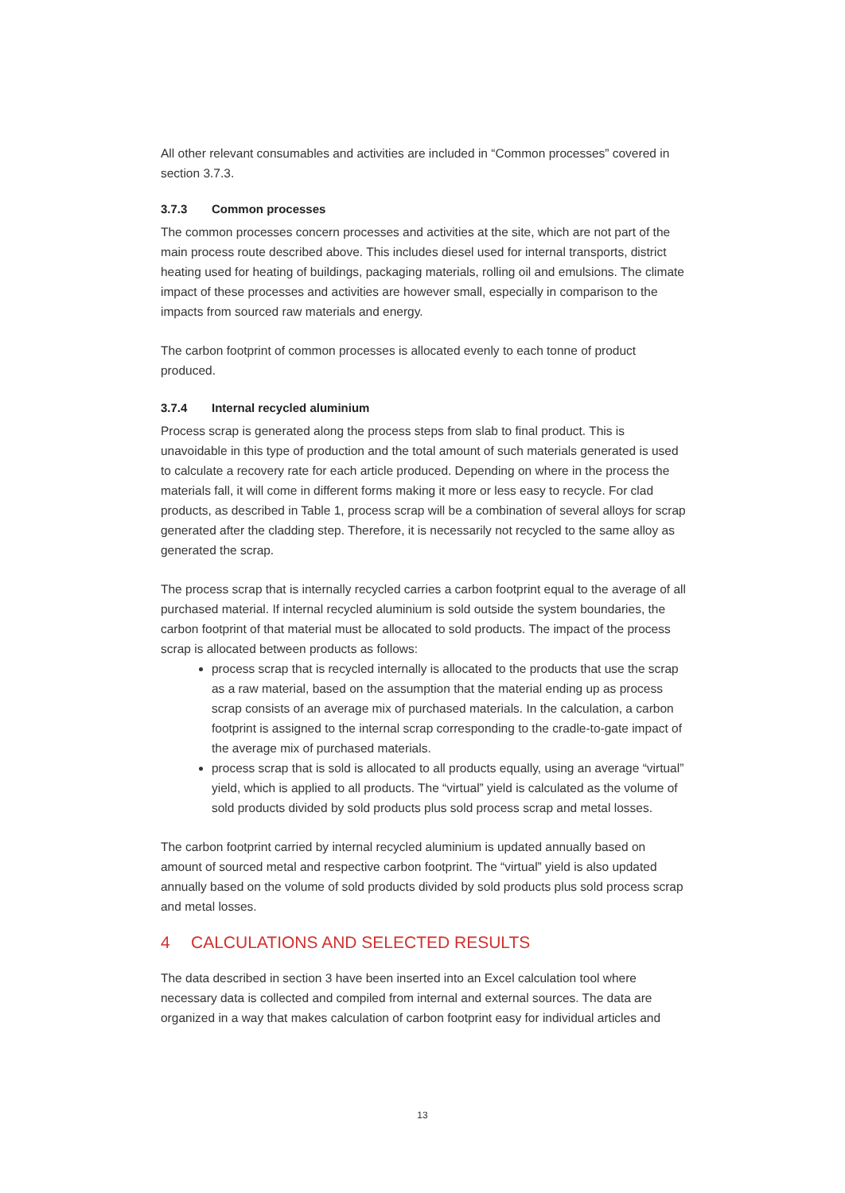All other relevant consumables and activities are included in “Common processes” covered in section 3.7.3.
3.7.3 Common processes
The common processes concern processes and activities at the site, which are not part of the main process route described above. This includes diesel used for internal transports, district heating used for heating of buildings, packaging materials, rolling oil and emulsions. The climate impact of these processes and activities are however small, especially in comparison to the impacts from sourced raw materials and energy.
The carbon footprint of common processes is allocated evenly to each tonne of product produced.
3.7.4 Internal recycled aluminium
Process scrap is generated along the process steps from slab to final product. This is unavoidable in this type of production and the total amount of such materials generated is used to calculate a recovery rate for each article produced. Depending on where in the process the materials fall, it will come in different forms making it more or less easy to recycle. For clad products, as described in Table 1, process scrap will be a combination of several alloys for scrap generated after the cladding step. Therefore, it is necessarily not recycled to the same alloy as generated the scrap.
The process scrap that is internally recycled carries a carbon footprint equal to the average of all purchased material. If internal recycled aluminium is sold outside the system boundaries, the carbon footprint of that material must be allocated to sold products. The impact of the process scrap is allocated between products as follows:
process scrap that is recycled internally is allocated to the products that use the scrap as a raw material, based on the assumption that the material ending up as process scrap consists of an average mix of purchased materials. In the calculation, a carbon footprint is assigned to the internal scrap corresponding to the cradle-to-gate impact of the average mix of purchased materials.
process scrap that is sold is allocated to all products equally, using an average “virtual” yield, which is applied to all products. The “virtual” yield is calculated as the volume of sold products divided by sold products plus sold process scrap and metal losses.
The carbon footprint carried by internal recycled aluminium is updated annually based on amount of sourced metal and respective carbon footprint. The “virtual” yield is also updated annually based on the volume of sold products divided by sold products plus sold process scrap and metal losses.
4 CALCULATIONS AND SELECTED RESULTS
The data described in section 3 have been inserted into an Excel calculation tool where necessary data is collected and compiled from internal and external sources. The data are organized in a way that makes calculation of carbon footprint easy for individual articles and
13